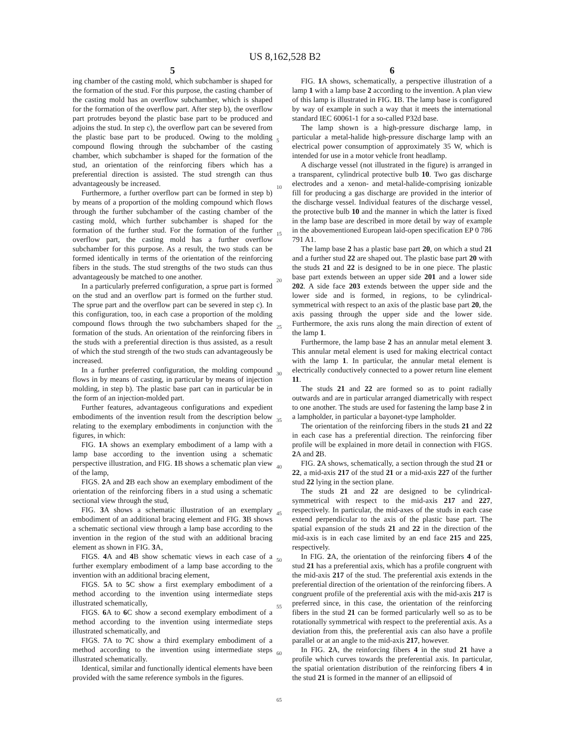US 8,162,528 B2
5
ing chamber of the casting mold, which subchamber is shaped for the formation of the stud. For this purpose, the casting chamber of the casting mold has an overflow subchamber, which is shaped for the formation of the overflow part. After step b), the overflow part protrudes beyond the plastic base part to be produced and adjoins the stud. In step c), the overflow part can be severed from the plastic base part to be produced. Owing to the molding compound flowing through the subchamber of the casting chamber, which subchamber is shaped for the formation of the stud, an orientation of the reinforcing fibers which has a preferential direction is assisted. The stud strength can thus advantageously be increased.
Furthermore, a further overflow part can be formed in step b) by means of a proportion of the molding compound which flows through the further subchamber of the casting chamber of the casting mold, which further subchamber is shaped for the formation of the further stud. For the formation of the further overflow part, the casting mold has a further overflow subchamber for this purpose. As a result, the two studs can be formed identically in terms of the orientation of the reinforcing fibers in the studs. The stud strengths of the two studs can thus advantageously be matched to one another.
In a particularly preferred configuration, a sprue part is formed on the stud and an overflow part is formed on the further stud. The sprue part and the overflow part can be severed in step c). In this configuration, too, in each case a proportion of the molding compound flows through the two subchambers shaped for the formation of the studs. An orientation of the reinforcing fibers in the studs with a preferential direction is thus assisted, as a result of which the stud strength of the two studs can advantageously be increased.
In a further preferred configuration, the molding compound flows in by means of casting, in particular by means of injection molding, in step b). The plastic base part can in particular be in the form of an injection-molded part.
Further features, advantageous configurations and expedient embodiments of the invention result from the description below relating to the exemplary embodiments in conjunction with the figures, in which:
FIG. 1 A shows an exemplary embodiment of a lamp with a lamp base according to the invention using a schematic perspective illustration, and FIG. 1 B shows a schematic plan view of the lamp,
FIGS. 2 A and 2 B each show an exemplary embodiment of the orientation of the reinforcing fibers in a stud using a schematic sectional view through the stud,
FIG. 3 A shows a schematic illustration of an exemplary embodiment of an additional bracing element and FIG. 3 B shows a schematic sectional view through a lamp base according to the invention in the region of the stud with an additional bracing element as shown in FIG. 3 A,
FIGS. 4 A and 4 B show schematic views in each case of a further exemplary embodiment of a lamp base according to the invention with an additional bracing element,
FIGS. 5 A to 5 C show a first exemplary embodiment of a method according to the invention using intermediate steps illustrated schematically,
FIGS. 6 A to 6 C show a second exemplary embodiment of a method according to the invention using intermediate steps illustrated schematically, and
FIGS. 7 A to 7 C show a third exemplary embodiment of a method according to the invention using intermediate steps illustrated schematically.
Identical, similar and functionally identical elements have been provided with the same reference symbols in the figures.
5
10
15
20
25
30
35
40
45
50
55
60
65
6
FIG. 1 A shows, schematically, a perspective illustration of a lamp 1 with a lamp base 2 according to the invention. A plan view of this lamp is illustrated in FIG. 1 B. The lamp base is configured by way of example in such a way that it meets the international standard IEC 60061-1 for a so-called P32d base.
The lamp shown is a high-pressure discharge lamp, in particular a metal-halide high-pressure discharge lamp with an electrical power consumption of approximately 35 W, which is intended for use in a motor vehicle front headlamp.
A discharge vessel (not illustrated in the figure) is arranged in a transparent, cylindrical protective bulb 10. Two gas discharge electrodes and a xenon- and metal-halide-comprising ionizable fill for producing a gas discharge are provided in the interior of the discharge vessel. Individual features of the discharge vessel, the protective bulb 10 and the manner in which the latter is fixed in the lamp base are described in more detail by way of example in the abovementioned European laid-open specification EP 0 786 791 A1.
The lamp base 2 has a plastic base part 20, on which a stud 21 and a further stud 22 are shaped out. The plastic base part 20 with the studs 21 and 22 is designed to be in one piece. The plastic base part extends between an upper side 201 and a lower side 202. A side face 203 extends between the upper side and the lower side and is formed, in regions, to be cylindrical-symmetrical with respect to an axis of the plastic base part 20, the axis passing through the upper side and the lower side. Furthermore, the axis runs along the main direction of extent of the lamp 1.
Furthermore, the lamp base 2 has an annular metal element 3. This annular metal element is used for making electrical contact with the lamp 1. In particular, the annular metal element is electrically conductively connected to a power return line element 11.
The studs 21 and 22 are formed so as to point radially outwards and are in particular arranged diametrically with respect to one another. The studs are used for fastening the lamp base 2 in a lampholder, in particular a bayonet-type lampholder.
The orientation of the reinforcing fibers in the studs 21 and 22 in each case has a preferential direction. The reinforcing fiber profile will be explained in more detail in connection with FIGS. 2 A and 2 B.
FIG. 2 A shows, schematically, a section through the stud 21 or 22, a mid-axis 217 of the stud 21 or a mid-axis 227 of the further stud 22 lying in the section plane.
The studs 21 and 22 are designed to be cylindrical-symmetrical with respect to the mid-axis 217 and 227, respectively. In particular, the mid-axes of the studs in each case extend perpendicular to the axis of the plastic base part. The spatial expansion of the studs 21 and 22 in the direction of the mid-axis is in each case limited by an end face 215 and 225, respectively.
In FIG. 2 A, the orientation of the reinforcing fibers 4 of the stud 21 has a preferential axis, which has a profile congruent with the mid-axis 217 of the stud. The preferential axis extends in the preferential direction of the orientation of the reinforcing fibers. A congruent profile of the preferential axis with the mid-axis 217 is preferred since, in this case, the orientation of the reinforcing fibers in the stud 21 can be formed particularly well so as to be rotationally symmetrical with respect to the preferential axis. As a deviation from this, the preferential axis can also have a profile parallel or at an angle to the mid-axis 217, however.
In FIG. 2 A, the reinforcing fibers 4 in the stud 21 have a profile which curves towards the preferential axis. In particular, the spatial orientation distribution of the reinforcing fibers 4 in the stud 21 is formed in the manner of an ellipsoid of